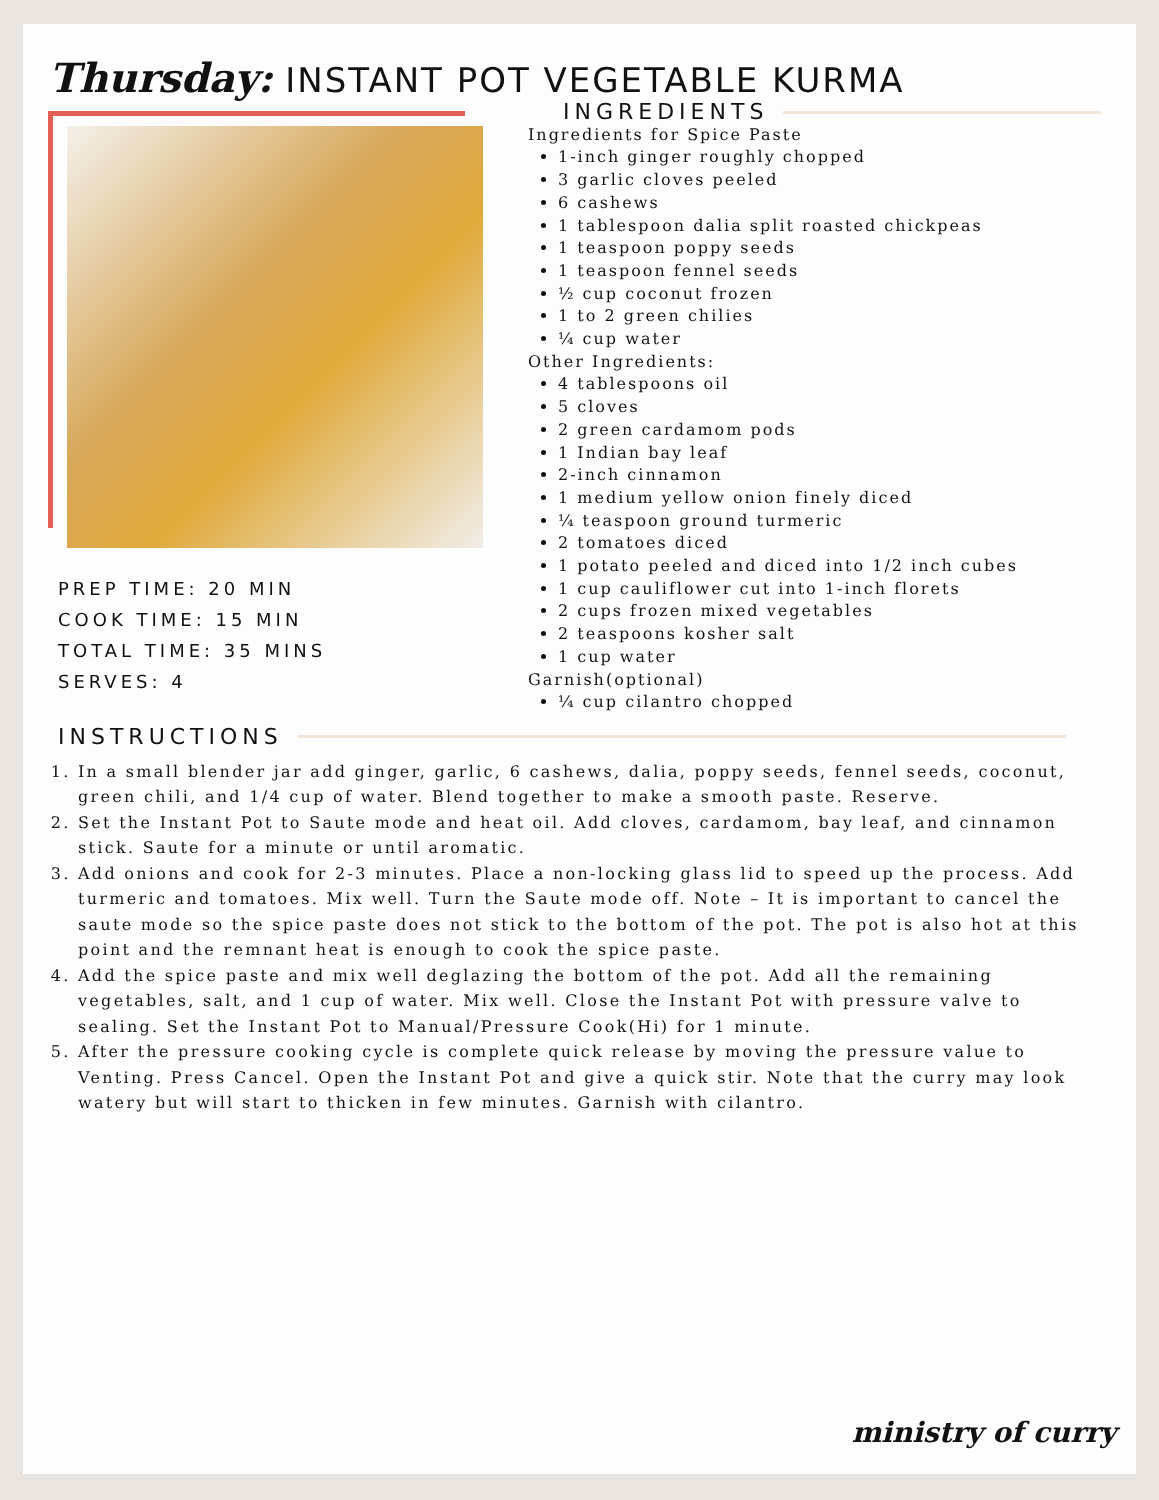Thursday: INSTANT POT VEGETABLE KURMA
PREP TIME: 20 MIN
COOK TIME: 15 MIN
TOTAL TIME: 35 MINS
SERVES: 4
INGREDIENTS
Ingredients for Spice Paste
1-inch ginger roughly chopped
3 garlic cloves peeled
6 cashews
1 tablespoon dalia split roasted chickpeas
1 teaspoon poppy seeds
1 teaspoon fennel seeds
½ cup coconut frozen
1 to 2 green chilies
¼ cup water
Other Ingredients:
4 tablespoons oil
5 cloves
2 green cardamom pods
1 Indian bay leaf
2-inch cinnamon
1 medium yellow onion finely diced
¼ teaspoon ground turmeric
2 tomatoes diced
1 potato peeled and diced into 1/2 inch cubes
1 cup cauliflower cut into 1-inch florets
2 cups frozen mixed vegetables
2 teaspoons kosher salt
1 cup water
Garnish(optional)
¼ cup cilantro chopped
INSTRUCTIONS
1. In a small blender jar add ginger, garlic, 6 cashews, dalia, poppy seeds, fennel seeds, coconut, green chili, and 1/4 cup of water. Blend together to make a smooth paste. Reserve.
2. Set the Instant Pot to Saute mode and heat oil. Add cloves, cardamom, bay leaf, and cinnamon stick. Saute for a minute or until aromatic.
3. Add onions and cook for 2-3 minutes. Place a non-locking glass lid to speed up the process. Add turmeric and tomatoes. Mix well. Turn the Saute mode off. Note – It is important to cancel the saute mode so the spice paste does not stick to the bottom of the pot. The pot is also hot at this point and the remnant heat is enough to cook the spice paste.
4. Add the spice paste and mix well deglazing the bottom of the pot. Add all the remaining vegetables, salt, and 1 cup of water. Mix well. Close the Instant Pot with pressure valve to sealing. Set the Instant Pot to Manual/Pressure Cook(Hi) for 1 minute.
5. After the pressure cooking cycle is complete quick release by moving the pressure value to Venting. Press Cancel. Open the Instant Pot and give a quick stir. Note that the curry may look watery but will start to thicken in few minutes. Garnish with cilantro.
ministry of curry